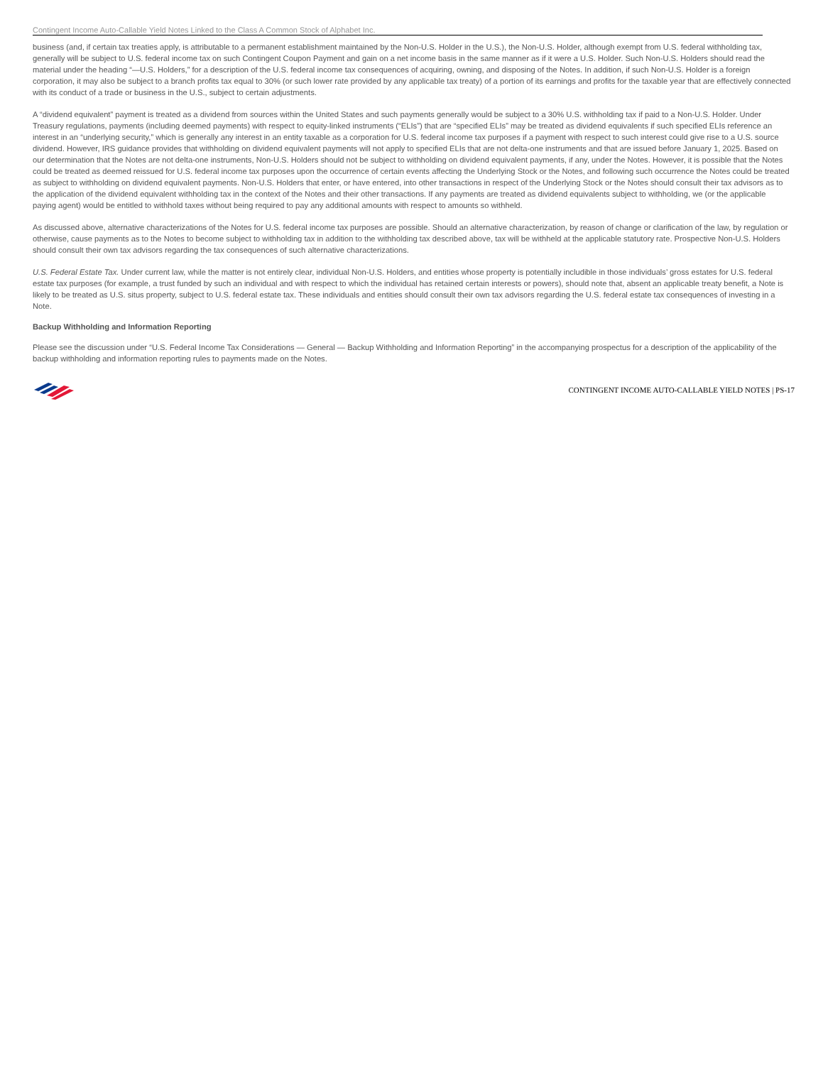Contingent Income Auto-Callable Yield Notes Linked to the Class A Common Stock of Alphabet Inc.
business (and, if certain tax treaties apply, is attributable to a permanent establishment maintained by the Non-U.S. Holder in the U.S.), the Non-U.S. Holder, although exempt from U.S. federal withholding tax, generally will be subject to U.S. federal income tax on such Contingent Coupon Payment and gain on a net income basis in the same manner as if it were a U.S. Holder. Such Non-U.S. Holders should read the material under the heading “—U.S. Holders,” for a description of the U.S. federal income tax consequences of acquiring, owning, and disposing of the Notes. In addition, if such Non-U.S. Holder is a foreign corporation, it may also be subject to a branch profits tax equal to 30% (or such lower rate provided by any applicable tax treaty) of a portion of its earnings and profits for the taxable year that are effectively connected with its conduct of a trade or business in the U.S., subject to certain adjustments.
A “dividend equivalent” payment is treated as a dividend from sources within the United States and such payments generally would be subject to a 30% U.S. withholding tax if paid to a Non-U.S. Holder. Under Treasury regulations, payments (including deemed payments) with respect to equity-linked instruments (“ELIs”) that are “specified ELIs” may be treated as dividend equivalents if such specified ELIs reference an interest in an “underlying security,” which is generally any interest in an entity taxable as a corporation for U.S. federal income tax purposes if a payment with respect to such interest could give rise to a U.S. source dividend. However, IRS guidance provides that withholding on dividend equivalent payments will not apply to specified ELIs that are not delta-one instruments and that are issued before January 1, 2025. Based on our determination that the Notes are not delta-one instruments, Non-U.S. Holders should not be subject to withholding on dividend equivalent payments, if any, under the Notes. However, it is possible that the Notes could be treated as deemed reissued for U.S. federal income tax purposes upon the occurrence of certain events affecting the Underlying Stock or the Notes, and following such occurrence the Notes could be treated as subject to withholding on dividend equivalent payments. Non-U.S. Holders that enter, or have entered, into other transactions in respect of the Underlying Stock or the Notes should consult their tax advisors as to the application of the dividend equivalent withholding tax in the context of the Notes and their other transactions. If any payments are treated as dividend equivalents subject to withholding, we (or the applicable paying agent) would be entitled to withhold taxes without being required to pay any additional amounts with respect to amounts so withheld.
As discussed above, alternative characterizations of the Notes for U.S. federal income tax purposes are possible. Should an alternative characterization, by reason of change or clarification of the law, by regulation or otherwise, cause payments as to the Notes to become subject to withholding tax in addition to the withholding tax described above, tax will be withheld at the applicable statutory rate. Prospective Non-U.S. Holders should consult their own tax advisors regarding the tax consequences of such alternative characterizations.
U.S. Federal Estate Tax. Under current law, while the matter is not entirely clear, individual Non-U.S. Holders, and entities whose property is potentially includible in those individuals’ gross estates for U.S. federal estate tax purposes (for example, a trust funded by such an individual and with respect to which the individual has retained certain interests or powers), should note that, absent an applicable treaty benefit, a Note is likely to be treated as U.S. situs property, subject to U.S. federal estate tax. These individuals and entities should consult their own tax advisors regarding the U.S. federal estate tax consequences of investing in a Note.
Backup Withholding and Information Reporting
Please see the discussion under “U.S. Federal Income Tax Considerations — General — Backup Withholding and Information Reporting” in the accompanying prospectus for a description of the applicability of the backup withholding and information reporting rules to payments made on the Notes.
CONTINGENT INCOME AUTO-CALLABLE YIELD NOTES | PS-17